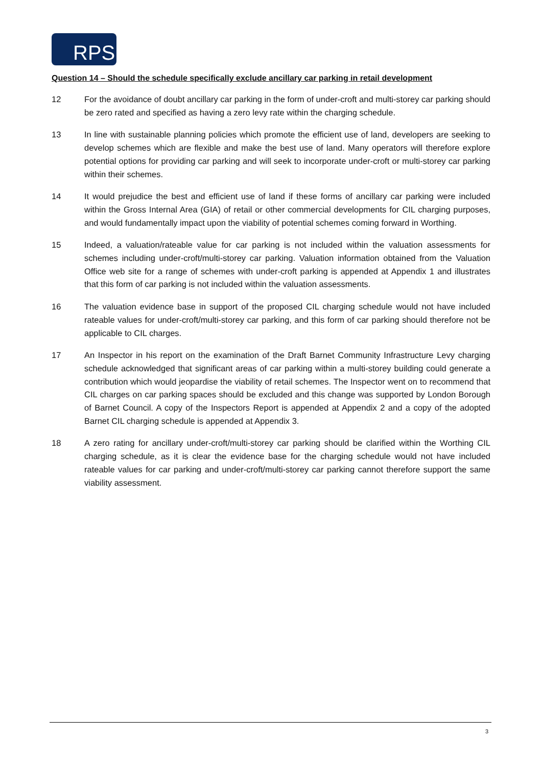RPS
Question 14 – Should the schedule specifically exclude ancillary car parking in retail development
12 For the avoidance of doubt ancillary car parking in the form of under-croft and multi-storey car parking should be zero rated and specified as having a zero levy rate within the charging schedule.
13 In line with sustainable planning policies which promote the efficient use of land, developers are seeking to develop schemes which are flexible and make the best use of land. Many operators will therefore explore potential options for providing car parking and will seek to incorporate under-croft or multi-storey car parking within their schemes.
14 It would prejudice the best and efficient use of land if these forms of ancillary car parking were included within the Gross Internal Area (GIA) of retail or other commercial developments for CIL charging purposes, and would fundamentally impact upon the viability of potential schemes coming forward in Worthing.
15 Indeed, a valuation/rateable value for car parking is not included within the valuation assessments for schemes including under-croft/multi-storey car parking. Valuation information obtained from the Valuation Office web site for a range of schemes with under-croft parking is appended at Appendix 1 and illustrates that this form of car parking is not included within the valuation assessments.
16 The valuation evidence base in support of the proposed CIL charging schedule would not have included rateable values for under-croft/multi-storey car parking, and this form of car parking should therefore not be applicable to CIL charges.
17 An Inspector in his report on the examination of the Draft Barnet Community Infrastructure Levy charging schedule acknowledged that significant areas of car parking within a multi-storey building could generate a contribution which would jeopardise the viability of retail schemes. The Inspector went on to recommend that CIL charges on car parking spaces should be excluded and this change was supported by London Borough of Barnet Council. A copy of the Inspectors Report is appended at Appendix 2 and a copy of the adopted Barnet CIL charging schedule is appended at Appendix 3.
18 A zero rating for ancillary under-croft/multi-storey car parking should be clarified within the Worthing CIL charging schedule, as it is clear the evidence base for the charging schedule would not have included rateable values for car parking and under-croft/multi-storey car parking cannot therefore support the same viability assessment.
3